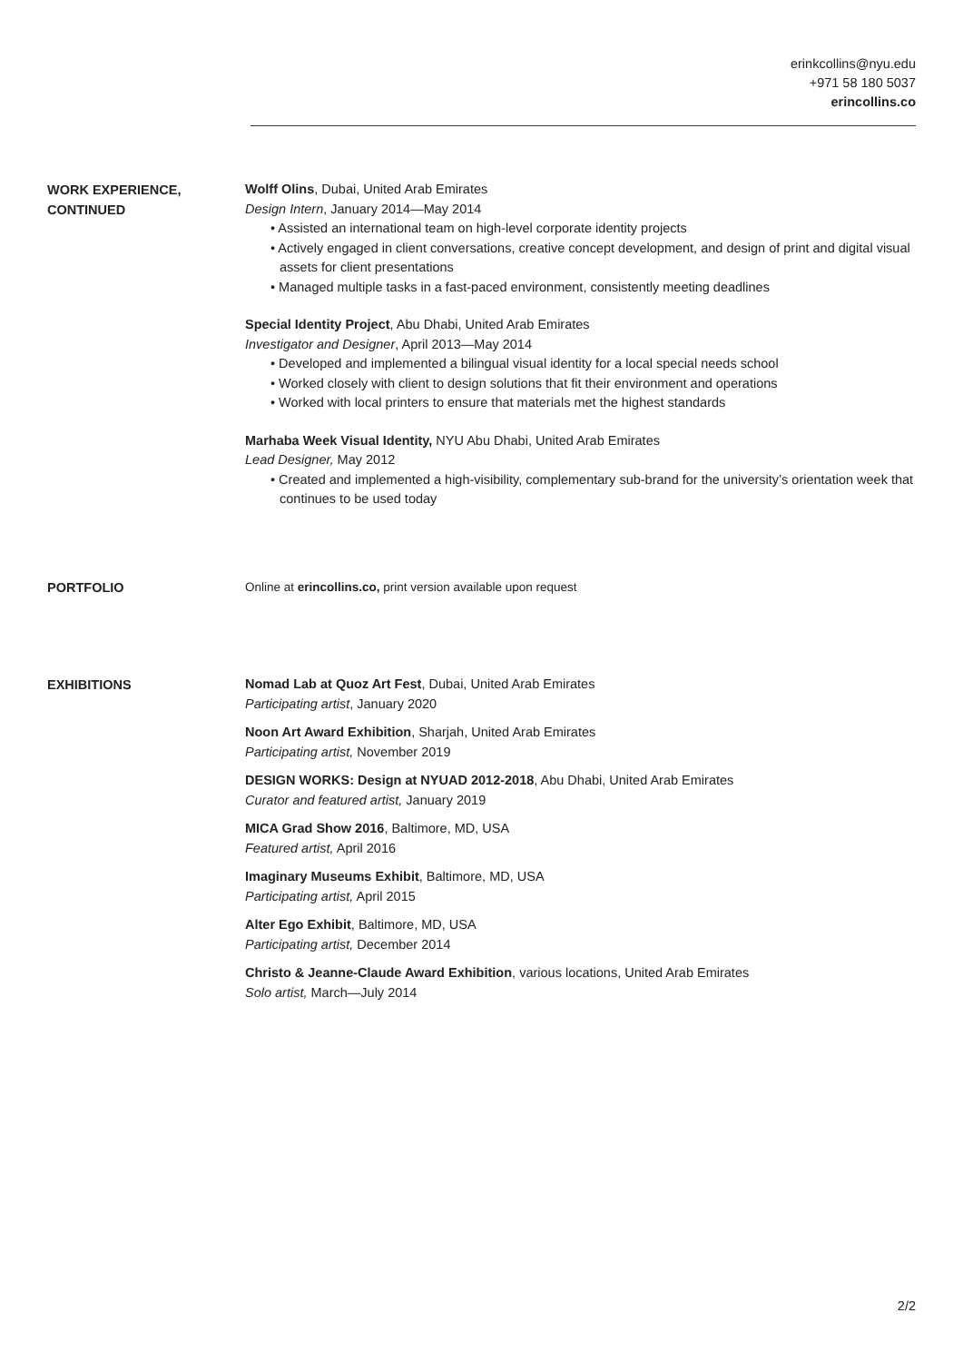erinkcollins@nyu.edu
+971 58 180 5037
erincollins.co
WORK EXPERIENCE,
CONTINUED
Wolff Olins, Dubai, United Arab Emirates
Design Intern, January 2014—May 2014
• Assisted an international team on high-level corporate identity projects
• Actively engaged in client conversations, creative concept development, and design of print and digital visual assets for client presentations
• Managed multiple tasks in a fast-paced environment, consistently meeting deadlines
Special Identity Project, Abu Dhabi, United Arab Emirates
Investigator and Designer, April 2013—May 2014
• Developed and implemented a bilingual visual identity for a local special needs school
• Worked closely with client to design solutions that fit their environment and operations
• Worked with local printers to ensure that materials met the highest standards
Marhaba Week Visual Identity, NYU Abu Dhabi, United Arab Emirates
Lead Designer, May 2012
• Created and implemented a high-visibility, complementary sub-brand for the university’s orientation week that continues to be used today
PORTFOLIO
Online at erincollins.co, print version available upon request
EXHIBITIONS
Nomad Lab at Quoz Art Fest, Dubai, United Arab Emirates
Participating artist, January 2020
Noon Art Award Exhibition, Sharjah, United Arab Emirates
Participating artist, November 2019
DESIGN WORKS: Design at NYUAD 2012-2018, Abu Dhabi, United Arab Emirates
Curator and featured artist, January 2019
MICA Grad Show 2016, Baltimore, MD, USA
Featured artist, April 2016
Imaginary Museums Exhibit, Baltimore, MD, USA
Participating artist, April 2015
Alter Ego Exhibit, Baltimore, MD, USA
Participating artist, December 2014
Christo & Jeanne-Claude Award Exhibition, various locations, United Arab Emirates
Solo artist, March—July 2014
2/2